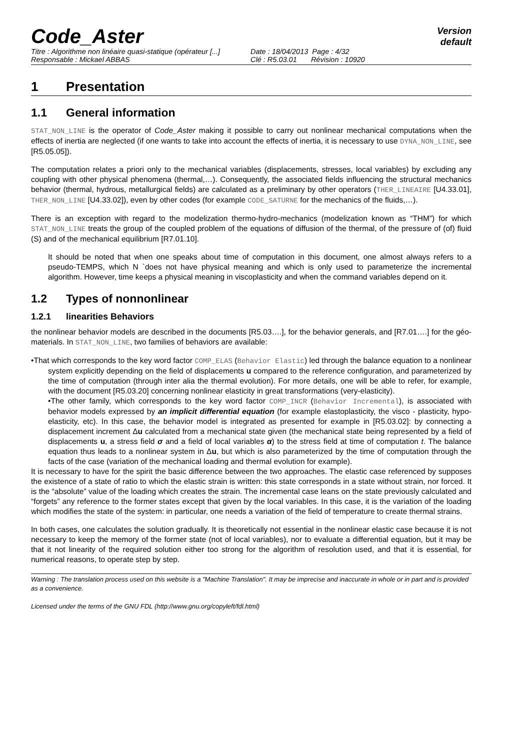Code_Aster
Version
default
Titre : Algorithme non linéaire quasi-statique (opérateur [...] Date : 18/04/2013 Page : 4/32
Responsable : Mickael ABBAS Clé : R5.03.01 Révision : 10920
1 Presentation
1.1 General information
STAT_NON_LINE is the operator of Code_Aster making it possible to carry out nonlinear mechanical computations when the effects of inertia are neglected (if one wants to take into account the effects of inertia, it is necessary to use DYNA_NON_LINE, see [R5.05.05]).
The computation relates a priori only to the mechanical variables (displacements, stresses, local variables) by excluding any coupling with other physical phenomena (thermal,…). Consequently, the associated fields influencing the structural mechanics behavior (thermal, hydrous, metallurgical fields) are calculated as a preliminary by other operators (THER_LINEAIRE [U4.33.01], THER_NON_LINE [U4.33.02]), even by other codes (for example CODE_SATURNE for the mechanics of the fluids,…).
There is an exception with regard to the modelization thermo-hydro-mechanics (modelization known as “THM”) for which STAT_NON_LINE treats the group of the coupled problem of the equations of diffusion of the thermal, of the pressure of (of) fluid (S) and of the mechanical equilibrium [R7.01.10].
It should be noted that when one speaks about time of computation in this document, one almost always refers to a pseudo-TEMPS, which N `does not have physical meaning and which is only used to parameterize the incremental algorithm. However, time keeps a physical meaning in viscoplasticity and when the command variables depend on it.
1.2 Types of nonnonlinear
1.2.1 linearities Behaviors
the nonlinear behavior models are described in the documents [R5.03….], for the behavior generals, and [R7.01….] for the géo-materials. In STAT_NON_LINE, two families of behaviors are available:
•That which corresponds to the key word factor COMP_ELAS (Behavior Elastic) led through the balance equation to a nonlinear system explicitly depending on the field of displacements u compared to the reference configuration, and parameterized by the time of computation (through inter alia the thermal evolution). For more details, one will be able to refer, for example, with the document [R5.03.20] concerning nonlinear elasticity in great transformations (very-elasticity).
•The other family, which corresponds to the key word factor COMP_INCR (Behavior Incremental), is associated with behavior models expressed by an implicit differential equation (for example elastoplasticity, the visco - plasticity, hypo-elasticity, etc). In this case, the behavior model is integrated as presented for example in [R5.03.02]: by connecting a displacement increment Δu calculated from a mechanical state given (the mechanical state being represented by a field of displacements u, a stress field σ and a field of local variables α) to the stress field at time of computation t. The balance equation thus leads to a nonlinear system in Δu, but which is also parameterized by the time of computation through the facts of the case (variation of the mechanical loading and thermal evolution for example).
It is necessary to have for the spirit the basic difference between the two approaches. The elastic case referenced by supposes the existence of a state of ratio to which the elastic strain is written: this state corresponds in a state without strain, nor forced. It is the “absolute” value of the loading which creates the strain. The incremental case leans on the state previously calculated and “forgets” any reference to the former states except that given by the local variables. In this case, it is the variation of the loading which modifies the state of the system: in particular, one needs a variation of the field of temperature to create thermal strains.
In both cases, one calculates the solution gradually. It is theoretically not essential in the nonlinear elastic case because it is not necessary to keep the memory of the former state (not of local variables), nor to evaluate a differential equation, but it may be that it not linearity of the required solution either too strong for the algorithm of resolution used, and that it is essential, for numerical reasons, to operate step by step.
Warning : The translation process used on this website is a "Machine Translation". It may be imprecise and inaccurate in whole or in part and is provided as a convenience.
Licensed under the terms of the GNU FDL (http://www.gnu.org/copyleft/fdl.html)